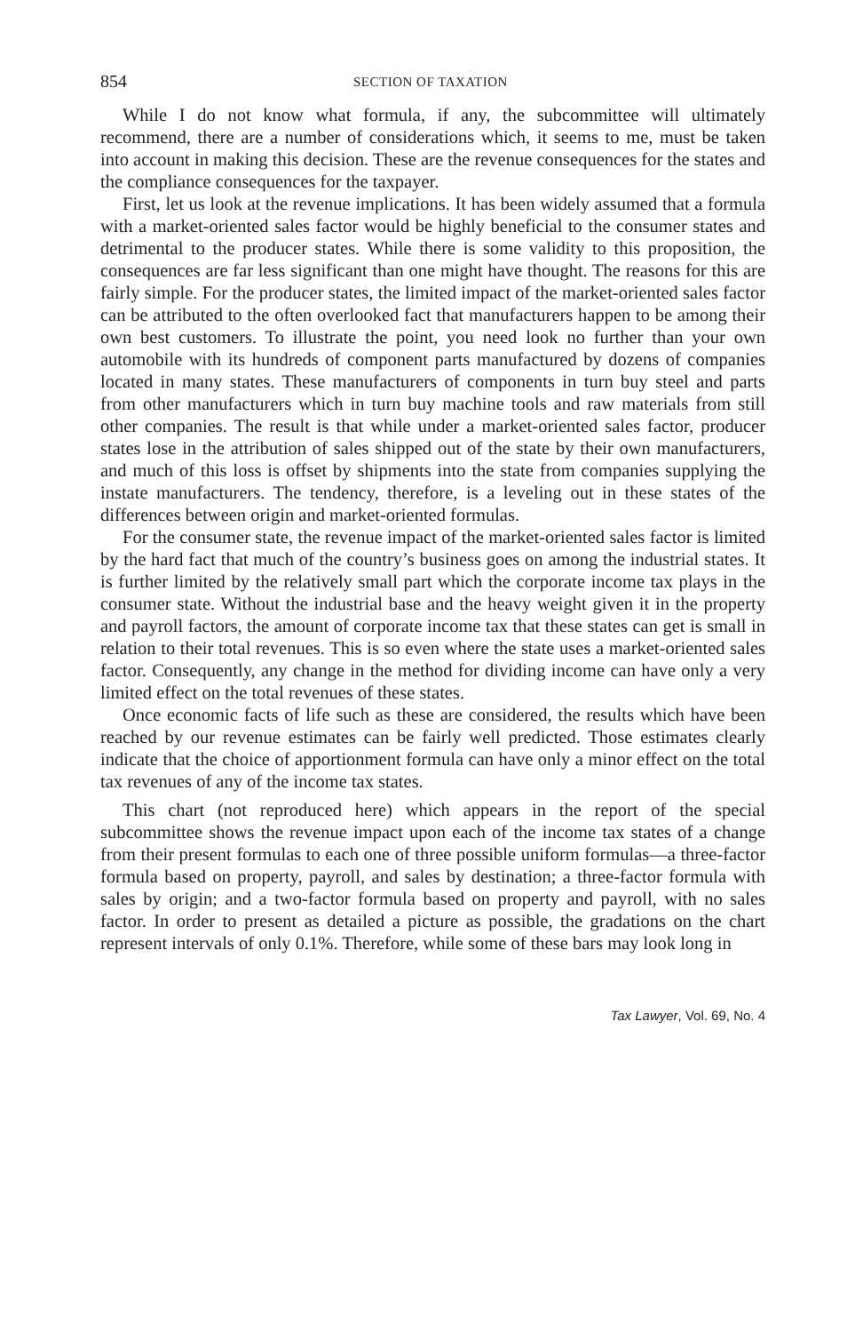854 SECTION OF TAXATION
While I do not know what formula, if any, the subcommittee will ultimately recommend, there are a number of considerations which, it seems to me, must be taken into account in making this decision. These are the revenue consequences for the states and the compliance consequences for the taxpayer.
First, let us look at the revenue implications. It has been widely assumed that a formula with a market-oriented sales factor would be highly beneficial to the consumer states and detrimental to the producer states. While there is some validity to this proposition, the consequences are far less significant than one might have thought. The reasons for this are fairly simple. For the producer states, the limited impact of the market-oriented sales factor can be attributed to the often overlooked fact that manufacturers happen to be among their own best customers. To illustrate the point, you need look no further than your own automobile with its hundreds of component parts manufactured by dozens of companies located in many states. These manufacturers of components in turn buy steel and parts from other manufacturers which in turn buy machine tools and raw materials from still other companies. The result is that while under a market-oriented sales factor, producer states lose in the attribution of sales shipped out of the state by their own manufacturers, and much of this loss is offset by shipments into the state from companies supplying the instate manufacturers. The tendency, therefore, is a leveling out in these states of the differences between origin and market-oriented formulas.
For the consumer state, the revenue impact of the market-oriented sales factor is limited by the hard fact that much of the country’s business goes on among the industrial states. It is further limited by the relatively small part which the corporate income tax plays in the consumer state. Without the industrial base and the heavy weight given it in the property and payroll factors, the amount of corporate income tax that these states can get is small in relation to their total revenues. This is so even where the state uses a market-oriented sales factor. Consequently, any change in the method for dividing income can have only a very limited effect on the total revenues of these states.
Once economic facts of life such as these are considered, the results which have been reached by our revenue estimates can be fairly well predicted. Those estimates clearly indicate that the choice of apportionment formula can have only a minor effect on the total tax revenues of any of the income tax states.
This chart (not reproduced here) which appears in the report of the special subcommittee shows the revenue impact upon each of the income tax states of a change from their present formulas to each one of three possible uniform formulas—a three-factor formula based on property, payroll, and sales by destination; a three-factor formula with sales by origin; and a two-factor formula based on property and payroll, with no sales factor. In order to present as detailed a picture as possible, the gradations on the chart represent intervals of only 0.1%. Therefore, while some of these bars may look long in
Tax Lawyer, Vol. 69, No. 4